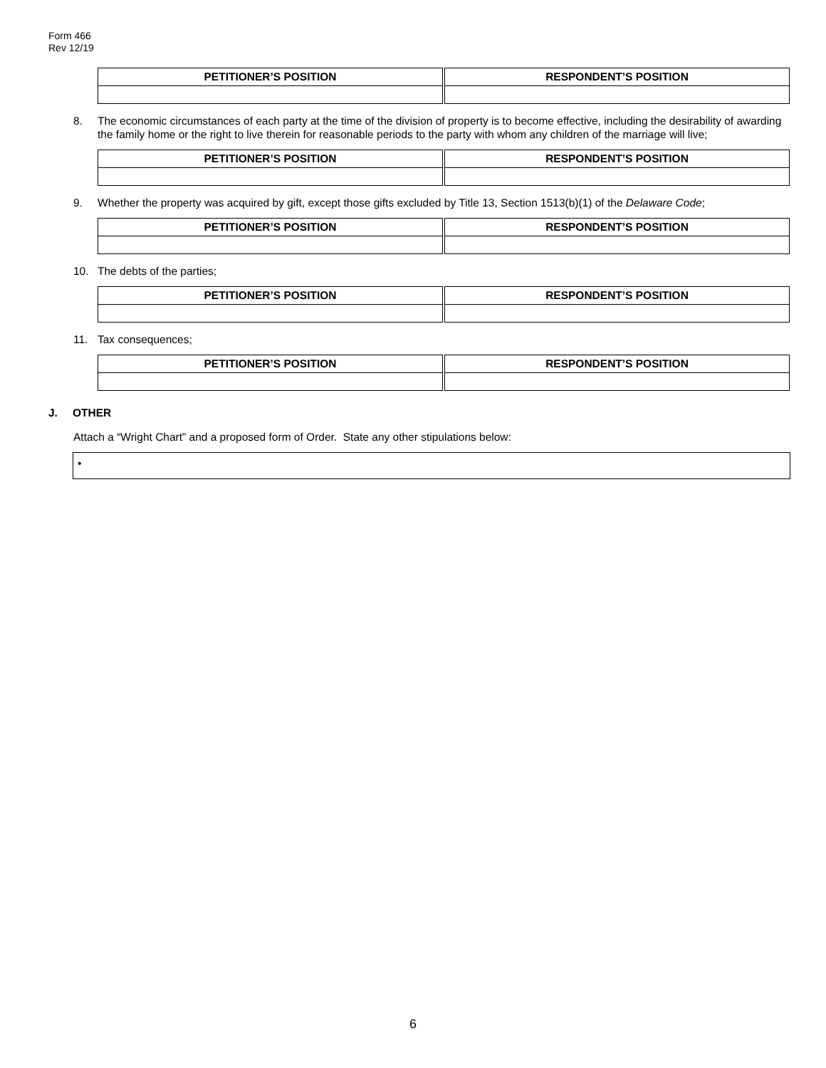Form 466
Rev 12/19
| PETITIONER’S POSITION | RESPONDENT’S POSITION |
| --- | --- |
8. The economic circumstances of each party at the time of the division of property is to become effective, including the desirability of awarding the family home or the right to live therein for reasonable periods to the party with whom any children of the marriage will live;
| PETITIONER’S POSITION | RESPONDENT’S POSITION |
| --- | --- |
9. Whether the property was acquired by gift, except those gifts excluded by Title 13, Section 1513(b)(1) of the Delaware Code;
| PETITIONER’S POSITION | RESPONDENT’S POSITION |
| --- | --- |
10. The debts of the parties;
| PETITIONER’S POSITION | RESPONDENT’S POSITION |
| --- | --- |
11. Tax consequences;
| PETITIONER’S POSITION | RESPONDENT’S POSITION |
| --- | --- |
J. OTHER
Attach a “Wright Chart” and a proposed form of Order. State any other stipulations below:
•
6